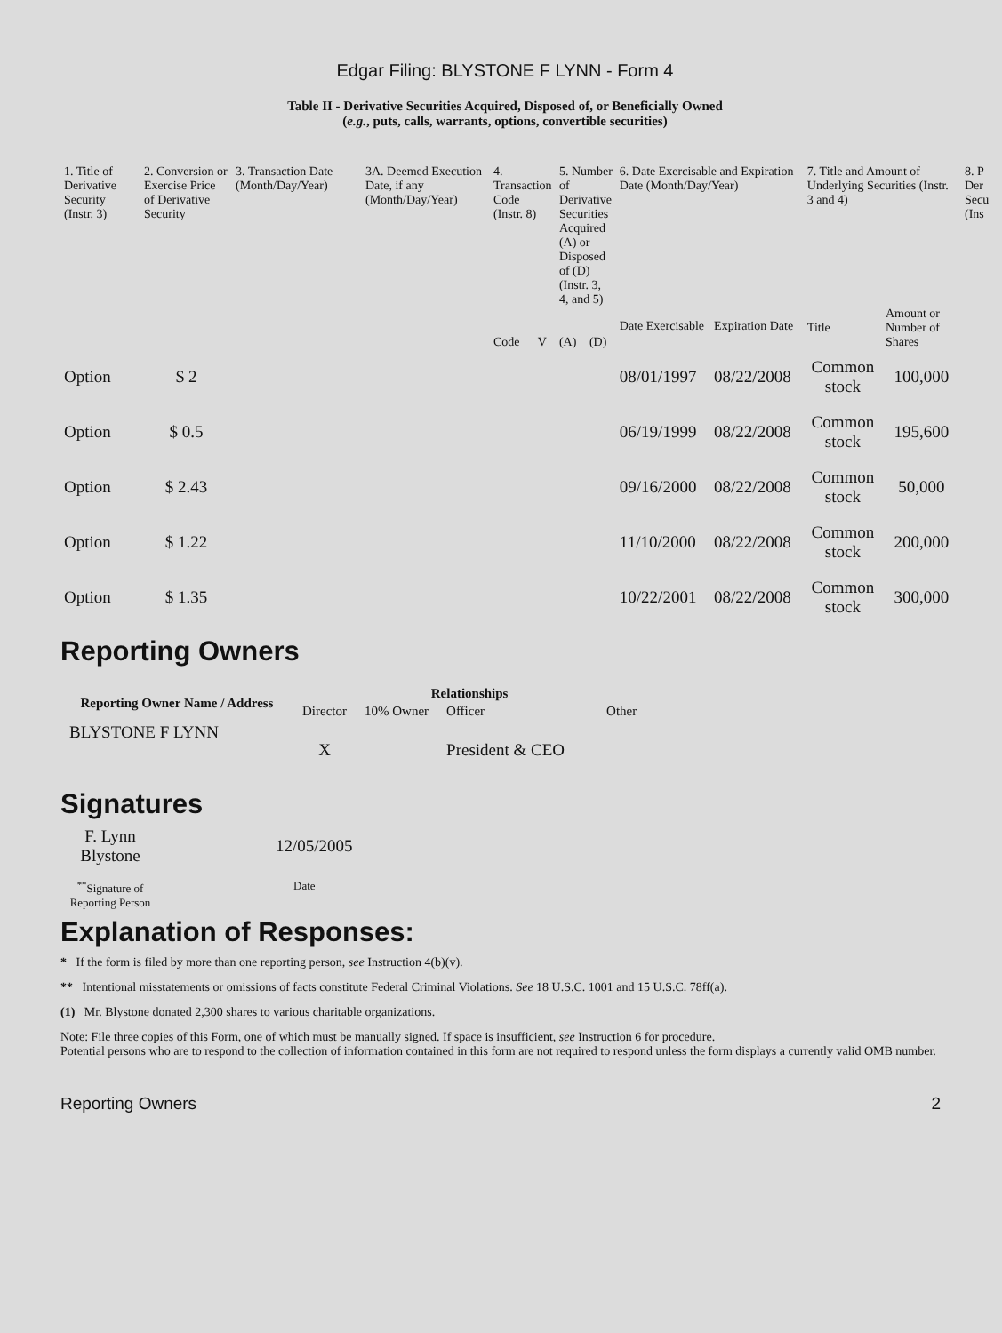Edgar Filing: BLYSTONE F LYNN - Form 4
Table II - Derivative Securities Acquired, Disposed of, or Beneficially Owned
(e.g., puts, calls, warrants, options, convertible securities)
| 1. Title of Derivative Security (Instr. 3) | 2. Conversion or Exercise Price of Derivative Security | 3. Transaction Date (Month/Day/Year) | 3A. Deemed Execution Date, if any (Month/Day/Year) | 4. Transaction Code (Instr. 8) | | 5. Number of Derivative Securities Acquired (A) or Disposed of (D) (Instr. 3, 4, and 5) | | 6. Date Exercisable and Expiration Date (Month/Day/Year) | | 7. Title and Amount of Underlying Securities (Instr. 3 and 4) | | 8. P Der Secu (Ins |
| | | | | Code | V | (A) | (D) | Date Exercisable | Expiration Date | Title | Amount or Number of Shares | |
| Option | $ 2 | | | | | | | 08/01/1997 | 08/22/2008 | Common stock | 100,000 | |
| Option | $ 0.5 | | | | | | | 06/19/1999 | 08/22/2008 | Common stock | 195,600 | |
| Option | $ 2.43 | | | | | | | 09/16/2000 | 08/22/2008 | Common stock | 50,000 | |
| Option | $ 1.22 | | | | | | | 11/10/2000 | 08/22/2008 | Common stock | 200,000 | |
| Option | $ 1.35 | | | | | | | 10/22/2001 | 08/22/2008 | Common stock | 300,000 | |
Reporting Owners
| Reporting Owner Name / Address | Relationships | | | |
| --- | --- | --- | --- | --- |
| | Director | 10% Owner | Officer | Other |
| BLYSTONE F LYNN | X | | President & CEO | |
Signatures
| F. Lynn Blystone | 12/05/2005 |
| <sup>**</sup> Signature of Reporting Person | Date |
Explanation of Responses:
* If the form is filed by more than one reporting person, see Instruction 4(b)(v).
** Intentional misstatements or omissions of facts constitute Federal Criminal Violations. See 18 U.S.C. 1001 and 15 U.S.C. 78ff(a).
(1) Mr. Blystone donated 2,300 shares to various charitable organizations.
Note: File three copies of this Form, one of which must be manually signed. If space is insufficient, see Instruction 6 for procedure.
Potential persons who are to respond to the collection of information contained in this form are not required to respond unless the form displays a currently valid OMB number.
Reporting Owners 2